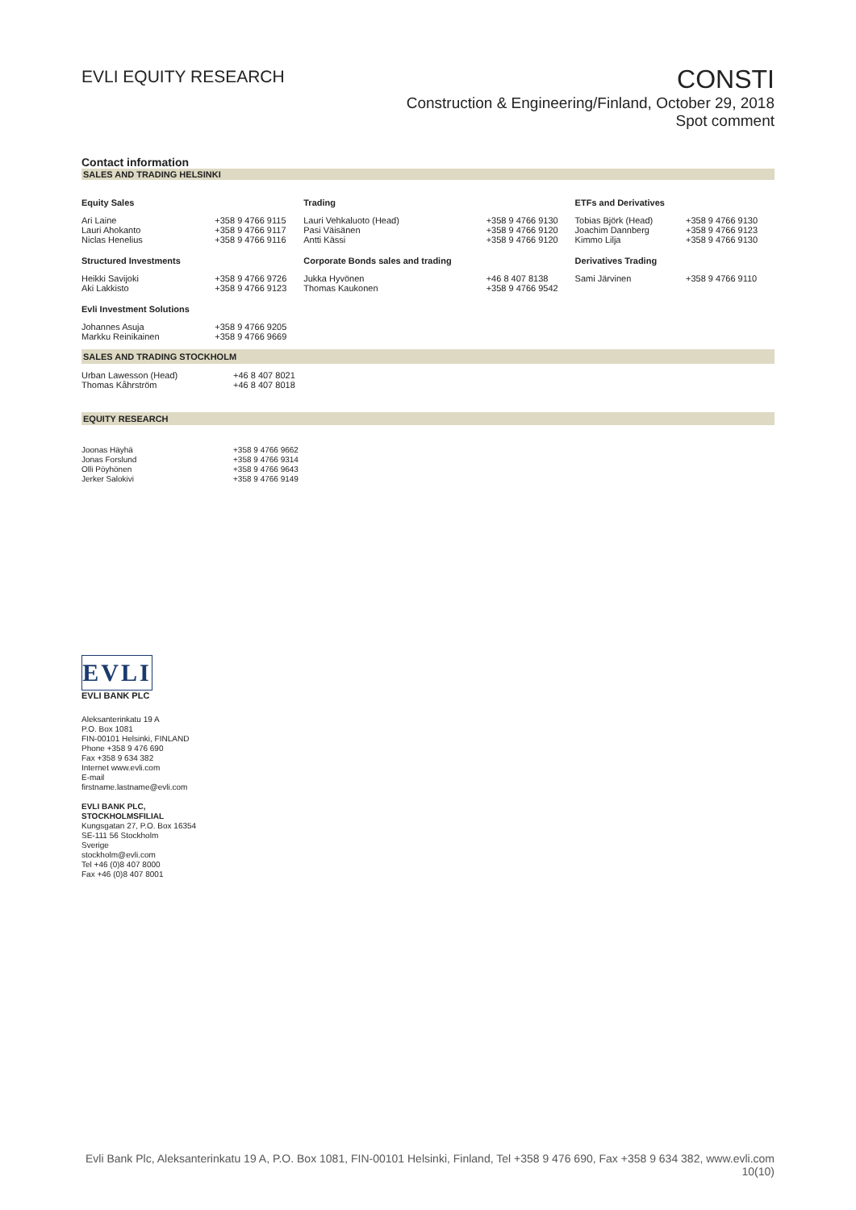EVLI EQUITY RESEARCH
CONSTI
Construction & Engineering/Finland, October 29, 2018
Spot comment
Contact information
SALES AND TRADING HELSINKI
| Equity Sales | | Trading | | ETFs and Derivatives | |
| --- | --- | --- | --- | --- | --- |
| Ari Laine Lauri Ahokanto Niclas Henelius | +358 9 4766 9115 +358 9 4766 9117 +358 9 4766 9116 | Lauri Vehkaluoto (Head) Pasi Väisänen Antti Kässi | +358 9 4766 9130 +358 9 4766 9120 +358 9 4766 9120 | Tobias Björk (Head) Joachim Dannberg Kimmo Lilja | +358 9 4766 9130 +358 9 4766 9123 +358 9 4766 9130 |
| Structured Investments | | Corporate Bonds sales and trading | | Derivatives Trading | |
| Heikki Savijoki Aki Lakkisto | +358 9 4766 9726 +358 9 4766 9123 | Jukka Hyvönen Thomas Kaukonen | +46 8 407 8138 +358 9 4766 9542 | Sami Järvinen | +358 9 4766 9110 |
| Evli Investment Solutions | | | | | |
| Johannes Asuja Markku Reinikainen | +358 9 4766 9205 +358 9 4766 9669 | | | | |
SALES AND TRADING STOCKHOLM
| Urban Lawesson (Head) Thomas Kåhrström | +46 8 407 8021 +46 8 407 8018 |
EQUITY RESEARCH
| Joonas Häyhä Jonas Forslund Olli Pöyhönen Jerker Salokivi | +358 9 4766 9662 +358 9 4766 9314 +358 9 4766 9643 +358 9 4766 9149 |
EVLI
EVLI BANK PLC
Aleksanterinkatu 19 A
P.O. Box 1081
FIN-00101 Helsinki, FINLAND
Phone +358 9 476 690
Fax +358 9 634 382
Internet www.evli.com
E-mail
firstname.lastname@evli.com
EVLI BANK PLC,
STOCKHOLMSFILIAL
Kungsgatan 27, P.O. Box 16354
SE-111 56 Stockholm
Sverige
stockholm@evli.com
Tel +46 (0)8 407 8000
Fax +46 (0)8 407 8001
Evli Bank Plc, Aleksanterinkatu 19 A, P.O. Box 1081, FIN-00101 Helsinki, Finland, Tel +358 9 476 690, Fax +358 9 634 382, www.evli.com
10(10)